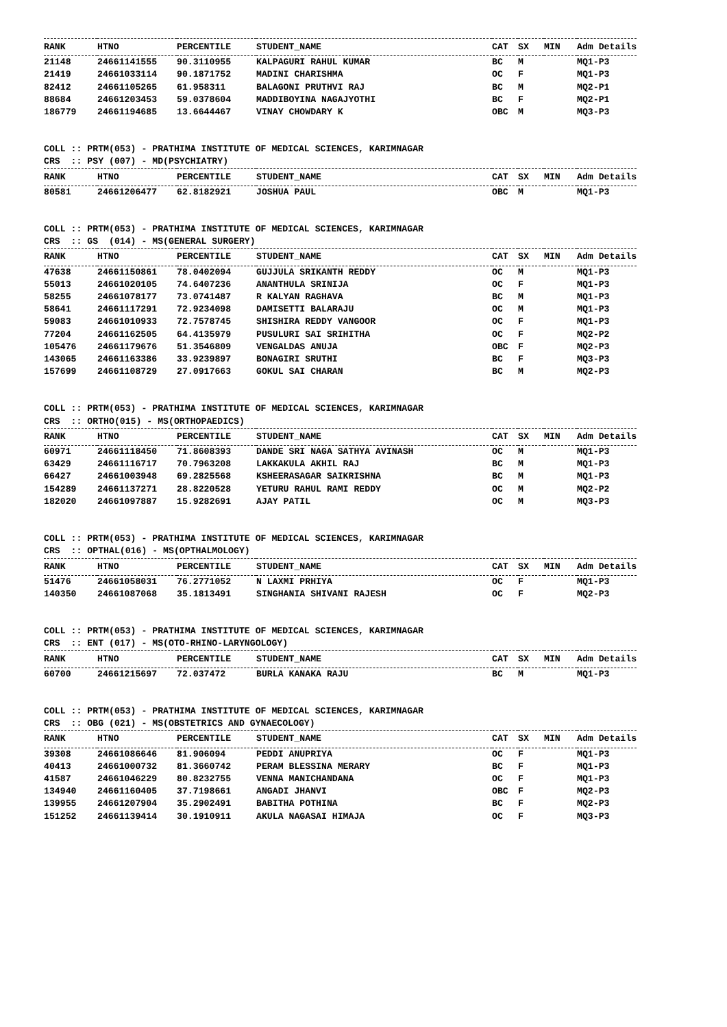| RANK | HTNO | PERCENTILE | STUDENT_NAME | CAT | SX | MIN | Adm Details |
| --- | --- | --- | --- | --- | --- | --- | --- |
| 21148 | 24661141555 | 90.3110955 | KALPAGURI RAHUL KUMAR | BC | M | | MQ1-P3 |
| 21419 | 24661033114 | 90.1871752 | MADINI CHARISHMA | OC | F | | MQ1-P3 |
| 82412 | 24661105265 | 61.958311 | BALAGONI PRUTHVI RAJ | BC | M | | MQ2-P1 |
| 88684 | 24661203453 | 59.0378604 | MADDIBOYINA NAGAJYOTHI | BC | F | | MQ2-P1 |
| 186779 | 24661194685 | 13.6644467 | VINAY CHOWDARY K | OBC | M | | MQ3-P3 |
COLL :: PRTM(053) - PRATHIMA INSTITUTE OF MEDICAL SCIENCES, KARIMNAGAR
CRS  :: PSY (007) - MD(PSYCHIATRY)
| RANK | HTNO | PERCENTILE | STUDENT_NAME | CAT | SX | MIN | Adm Details |
| --- | --- | --- | --- | --- | --- | --- | --- |
| 80581 | 24661206477 | 62.8182921 | JOSHUA PAUL | OBC | M | | MQ1-P3 |
COLL :: PRTM(053) - PRATHIMA INSTITUTE OF MEDICAL SCIENCES, KARIMNAGAR
CRS  :: GS  (014) - MS(GENERAL SURGERY)
| RANK | HTNO | PERCENTILE | STUDENT_NAME | CAT | SX | MIN | Adm Details |
| --- | --- | --- | --- | --- | --- | --- | --- |
| 47638 | 24661150861 | 78.0402094 | GUJJULA SRIKANTH REDDY | OC | M | | MQ1-P3 |
| 55013 | 24661020105 | 74.6407236 | ANANTHULA SRINIJA | OC | F | | MQ1-P3 |
| 58255 | 24661078177 | 73.0741487 | R KALYAN RAGHAVA | BC | M | | MQ1-P3 |
| 58641 | 24661117291 | 72.9234098 | DAMISETTI BALARAJU | OC | M | | MQ1-P3 |
| 59083 | 24661010933 | 72.7578745 | SHISHIRA REDDY VANGOOR | OC | F | | MQ1-P3 |
| 77204 | 24661162505 | 64.4135979 | PUSULURI SAI SRIHITHA | OC | F | | MQ2-P2 |
| 105476 | 24661179676 | 51.3546809 | VENGALDAS ANUJA | OBC | F | | MQ2-P3 |
| 143065 | 24661163386 | 33.9239897 | BONAGIRI SRUTHI | BC | F | | MQ3-P3 |
| 157699 | 24661108729 | 27.0917663 | GOKUL SAI CHARAN | BC | M | | MQ2-P3 |
COLL :: PRTM(053) - PRATHIMA INSTITUTE OF MEDICAL SCIENCES, KARIMNAGAR
CRS  :: ORTHO(015) - MS(ORTHOPAEDICS)
| RANK | HTNO | PERCENTILE | STUDENT_NAME | CAT | SX | MIN | Adm Details |
| --- | --- | --- | --- | --- | --- | --- | --- |
| 60971 | 24661118450 | 71.8608393 | DANDE SRI NAGA SATHYA AVINASH | OC | M | | MQ1-P3 |
| 63429 | 24661116717 | 70.7963208 | LAKKAKULA AKHIL RAJ | BC | M | | MQ1-P3 |
| 66427 | 24661003948 | 69.2825568 | KSHEERASAGAR SAIKRISHNA | BC | M | | MQ1-P3 |
| 154289 | 24661137271 | 28.8220528 | YETURU RAHUL RAMI REDDY | OC | M | | MQ2-P2 |
| 182020 | 24661097887 | 15.9282691 | AJAY PATIL | OC | M | | MQ3-P3 |
COLL :: PRTM(053) - PRATHIMA INSTITUTE OF MEDICAL SCIENCES, KARIMNAGAR
CRS  :: OPTHAL(016) - MS(OPTHALMOLOGY)
| RANK | HTNO | PERCENTILE | STUDENT_NAME | CAT | SX | MIN | Adm Details |
| --- | --- | --- | --- | --- | --- | --- | --- |
| 51476 | 24661058031 | 76.2771052 | N LAXMI PRHIYA | OC | F | | MQ1-P3 |
| 140350 | 24661087068 | 35.1813491 | SINGHANIA SHIVANI RAJESH | OC | F | | MQ2-P3 |
COLL :: PRTM(053) - PRATHIMA INSTITUTE OF MEDICAL SCIENCES, KARIMNAGAR
CRS  :: ENT (017) - MS(OTO-RHINO-LARYNGOLOGY)
| RANK | HTNO | PERCENTILE | STUDENT_NAME | CAT | SX | MIN | Adm Details |
| --- | --- | --- | --- | --- | --- | --- | --- |
| 60700 | 24661215697 | 72.037472 | BURLA KANAKA RAJU | BC | M | | MQ1-P3 |
COLL :: PRTM(053) - PRATHIMA INSTITUTE OF MEDICAL SCIENCES, KARIMNAGAR
CRS  :: OBG (021) - MS(OBSTETRICS AND GYNAECOLOGY)
| RANK | HTNO | PERCENTILE | STUDENT_NAME | CAT | SX | MIN | Adm Details |
| --- | --- | --- | --- | --- | --- | --- | --- |
| 39308 | 24661086646 | 81.906094 | PEDDI ANUPRIYA | OC | F | | MQ1-P3 |
| 40413 | 24661000732 | 81.3660742 | PERAM BLESSINA MERARY | BC | F | | MQ1-P3 |
| 41587 | 24661046229 | 80.8232755 | VENNA MANICHANDANA | OC | F | | MQ1-P3 |
| 134940 | 24661160405 | 37.7198661 | ANGADI JHANVI | OBC | F | | MQ2-P3 |
| 139955 | 24661207904 | 35.2902491 | BABITHA POTHINA | BC | F | | MQ2-P3 |
| 151252 | 24661139414 | 30.1910911 | AKULA NAGASAI HIMAJA | OC | F | | MQ3-P3 |